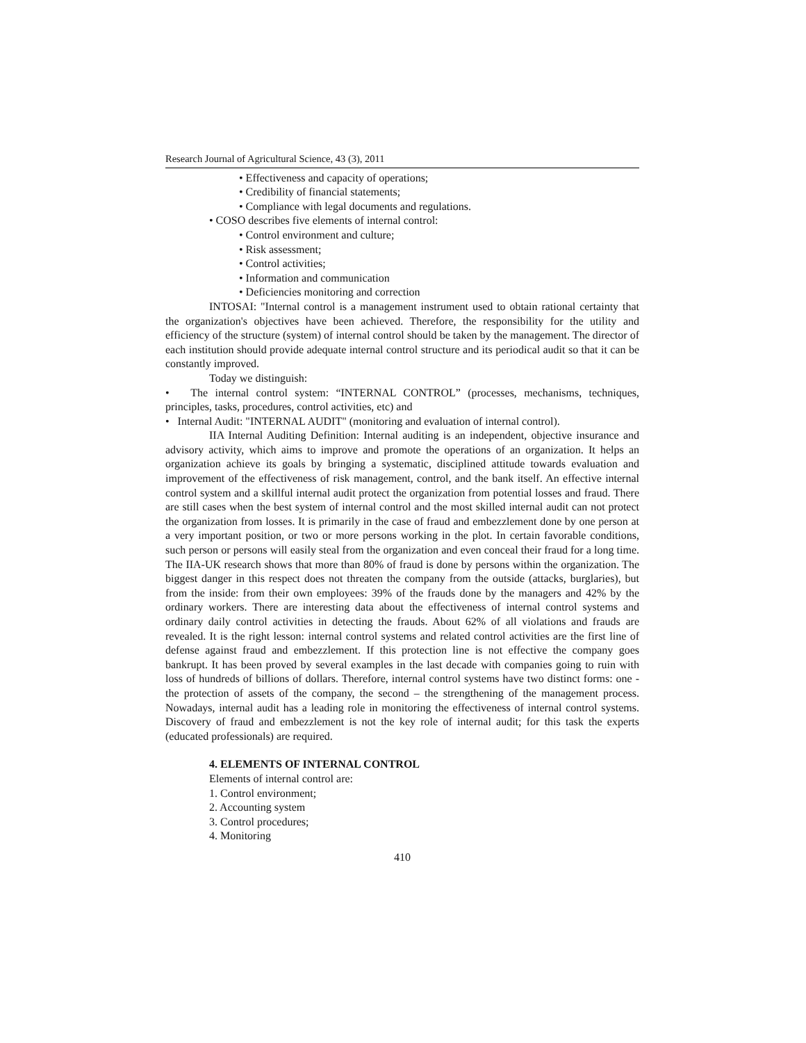Research Journal of Agricultural Science, 43 (3), 2011
• Effectiveness and capacity of operations;
• Credibility of financial statements;
• Compliance with legal documents and regulations.
• COSO describes five elements of internal control:
• Control environment and culture;
• Risk assessment;
• Control activities;
• Information and communication
• Deficiencies monitoring and correction
INTOSAI: "Internal control is a management instrument used to obtain rational certainty that the organization's objectives have been achieved. Therefore, the responsibility for the utility and efficiency of the structure (system) of internal control should be taken by the management. The director of each institution should provide adequate internal control structure and its periodical audit so that it can be constantly improved.
Today we distinguish:
• The internal control system: “INTERNAL CONTROL” (processes, mechanisms, techniques, principles, tasks, procedures, control activities, etc) and
• Internal Audit: "INTERNAL AUDIT" (monitoring and evaluation of internal control).
IIA Internal Auditing Definition: Internal auditing is an independent, objective insurance and advisory activity, which aims to improve and promote the operations of an organization. It helps an organization achieve its goals by bringing a systematic, disciplined attitude towards evaluation and improvement of the effectiveness of risk management, control, and the bank itself. An effective internal control system and a skillful internal audit protect the organization from potential losses and fraud. There are still cases when the best system of internal control and the most skilled internal audit can not protect the organization from losses. It is primarily in the case of fraud and embezzlement done by one person at a very important position, or two or more persons working in the plot. In certain favorable conditions, such person or persons will easily steal from the organization and even conceal their fraud for a long time. The IIA-UK research shows that more than 80% of fraud is done by persons within the organization. The biggest danger in this respect does not threaten the company from the outside (attacks, burglaries), but from the inside: from their own employees: 39% of the frauds done by the managers and 42% by the ordinary workers. There are interesting data about the effectiveness of internal control systems and ordinary daily control activities in detecting the frauds. About 62% of all violations and frauds are revealed. It is the right lesson: internal control systems and related control activities are the first line of defense against fraud and embezzlement. If this protection line is not effective the company goes bankrupt. It has been proved by several examples in the last decade with companies going to ruin with loss of hundreds of billions of dollars. Therefore, internal control systems have two distinct forms: one - the protection of assets of the company, the second – the strengthening of the management process. Nowadays, internal audit has a leading role in monitoring the effectiveness of internal control systems. Discovery of fraud and embezzlement is not the key role of internal audit; for this task the experts (educated professionals) are required.
4. ELEMENTS OF INTERNAL CONTROL
Elements of internal control are:
1. Control environment;
2. Accounting system
3. Control procedures;
4. Monitoring
410